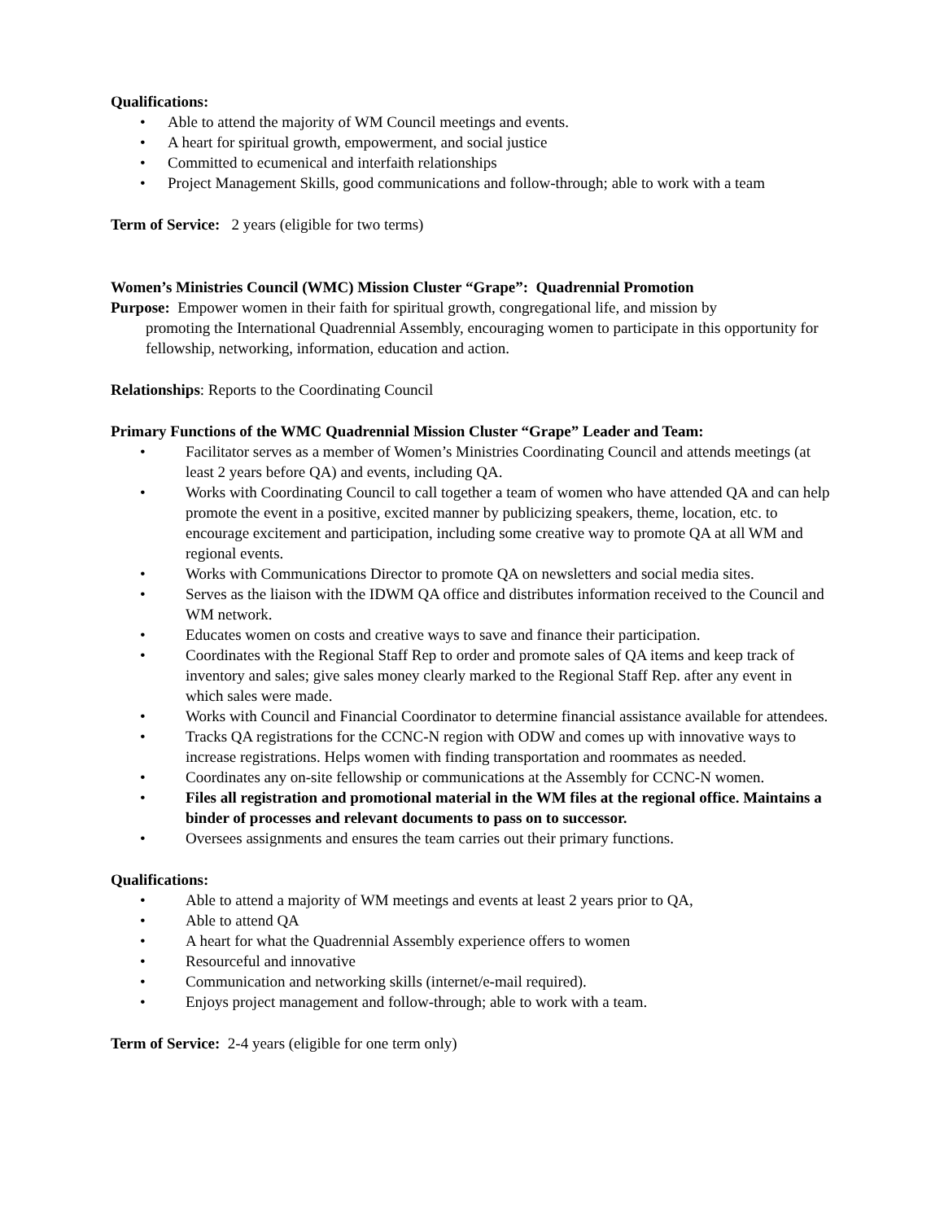Qualifications:
• Able to attend the majority of WM Council meetings and events.
• A heart for spiritual growth, empowerment, and social justice
• Committed to ecumenical and interfaith relationships
• Project Management Skills, good communications and follow-through; able to work with a team
Term of Service: 2 years (eligible for two terms)
Women’s Ministries Council (WMC) Mission Cluster “Grape”: Quadrennial Promotion
Purpose: Empower women in their faith for spiritual growth, congregational life, and mission by
promoting the International Quadrennial Assembly, encouraging women to participate in this opportunity for fellowship, networking, information, education and action.
Relationships: Reports to the Coordinating Council
Primary Functions of the WMC Quadrennial Mission Cluster “Grape” Leader and Team:
• Facilitator serves as a member of Women’s Ministries Coordinating Council and attends meetings (at least 2 years before QA) and events, including QA.
• Works with Coordinating Council to call together a team of women who have attended QA and can help promote the event in a positive, excited manner by publicizing speakers, theme, location, etc. to encourage excitement and participation, including some creative way to promote QA at all WM and regional events.
• Works with Communications Director to promote QA on newsletters and social media sites.
• Serves as the liaison with the IDWM QA office and distributes information received to the Council and WM network.
• Educates women on costs and creative ways to save and finance their participation.
• Coordinates with the Regional Staff Rep to order and promote sales of QA items and keep track of inventory and sales; give sales money clearly marked to the Regional Staff Rep. after any event in which sales were made.
• Works with Council and Financial Coordinator to determine financial assistance available for attendees.
• Tracks QA registrations for the CCNC-N region with ODW and comes up with innovative ways to increase registrations. Helps women with finding transportation and roommates as needed.
• Coordinates any on-site fellowship or communications at the Assembly for CCNC-N women.
• Files all registration and promotional material in the WM files at the regional office. Maintains a binder of processes and relevant documents to pass on to successor.
• Oversees assignments and ensures the team carries out their primary functions.
Qualifications:
• Able to attend a majority of WM meetings and events at least 2 years prior to QA,
• Able to attend QA
• A heart for what the Quadrennial Assembly experience offers to women
• Resourceful and innovative
• Communication and networking skills (internet/e-mail required).
• Enjoys project management and follow-through; able to work with a team.
Term of Service: 2-4 years (eligible for one term only)